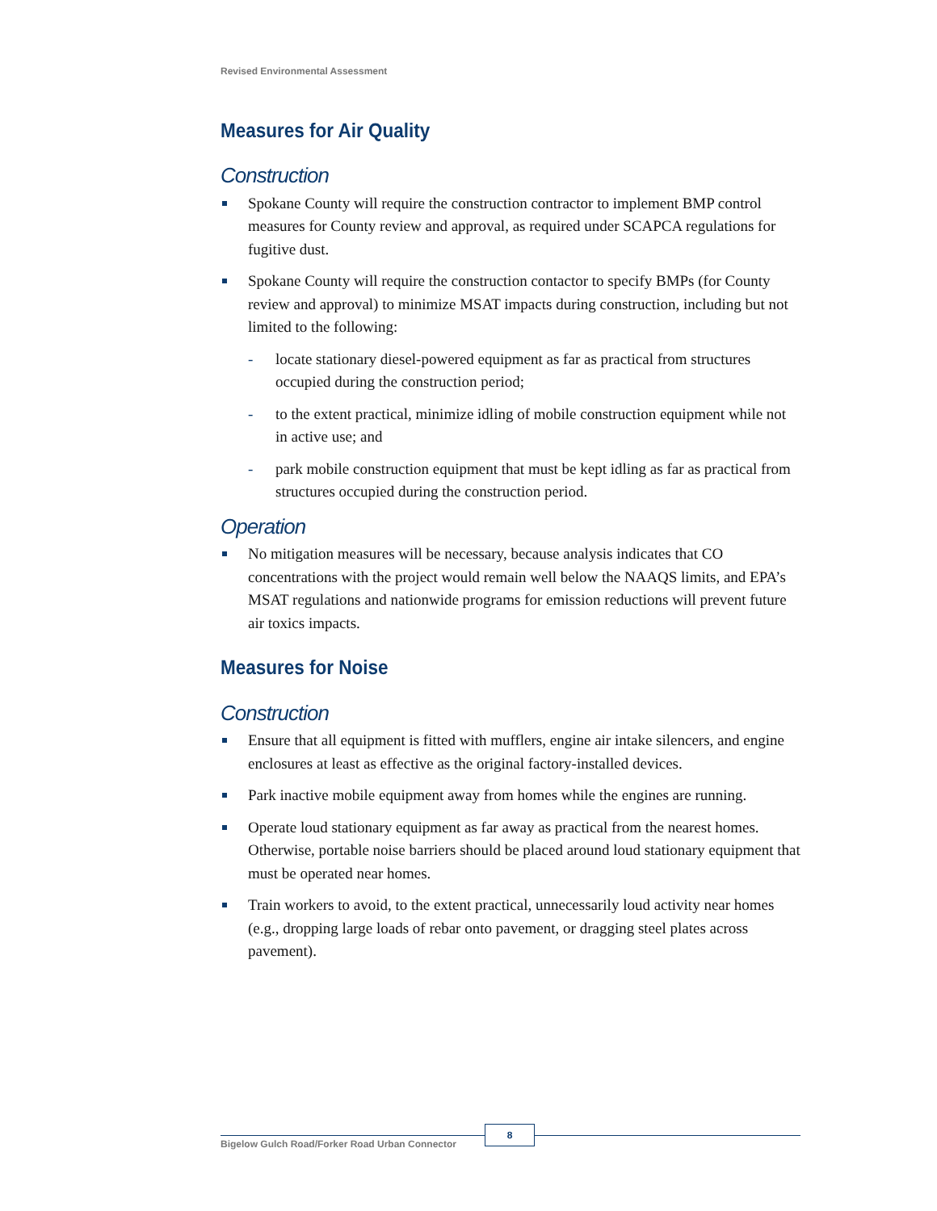Revised Environmental Assessment
Measures for Air Quality
Construction
Spokane County will require the construction contractor to implement BMP control measures for County review and approval, as required under SCAPCA regulations for fugitive dust.
Spokane County will require the construction contactor to specify BMPs (for County review and approval) to minimize MSAT impacts during construction, including but not limited to the following:
- locate stationary diesel-powered equipment as far as practical from structures occupied during the construction period;
- to the extent practical, minimize idling of mobile construction equipment while not in active use; and
- park mobile construction equipment that must be kept idling as far as practical from structures occupied during the construction period.
Operation
No mitigation measures will be necessary, because analysis indicates that CO concentrations with the project would remain well below the NAAQS limits, and EPA’s MSAT regulations and nationwide programs for emission reductions will prevent future air toxics impacts.
Measures for Noise
Construction
Ensure that all equipment is fitted with mufflers, engine air intake silencers, and engine enclosures at least as effective as the original factory-installed devices.
Park inactive mobile equipment away from homes while the engines are running.
Operate loud stationary equipment as far away as practical from the nearest homes. Otherwise, portable noise barriers should be placed around loud stationary equipment that must be operated near homes.
Train workers to avoid, to the extent practical, unnecessarily loud activity near homes (e.g., dropping large loads of rebar onto pavement, or dragging steel plates across pavement).
Bigelow Gulch Road/Forker Road Urban Connector
8